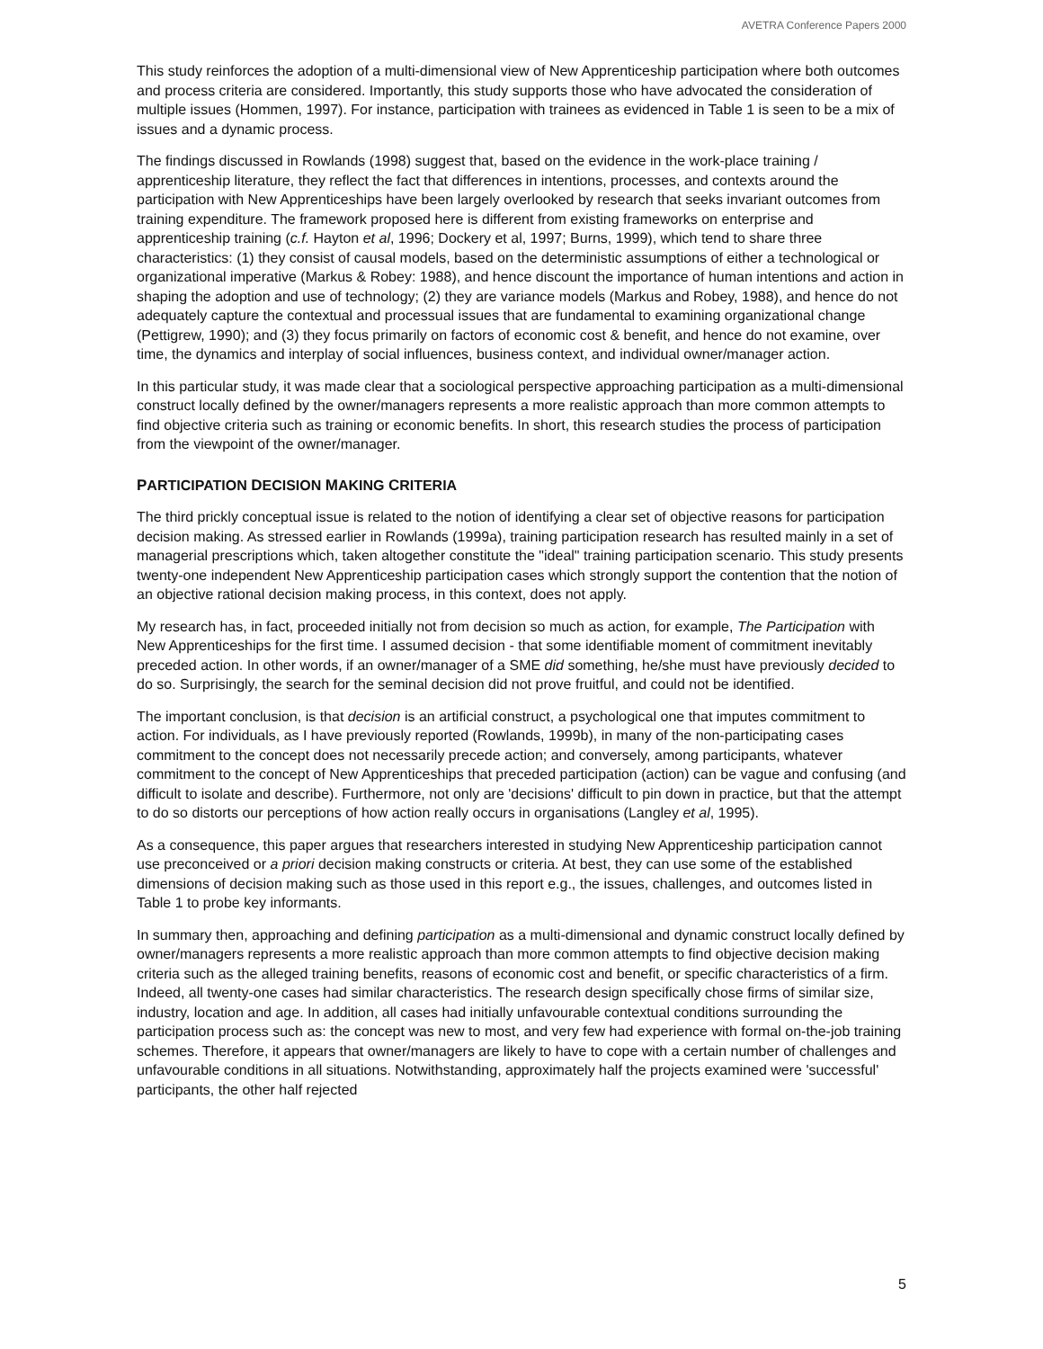AVETRA Conference Papers 2000
This study reinforces the adoption of a multi-dimensional view of New Apprenticeship participation where both outcomes and process criteria are considered. Importantly, this study supports those who have advocated the consideration of multiple issues (Hommen, 1997). For instance, participation with trainees as evidenced in Table 1 is seen to be a mix of issues and a dynamic process.
The findings discussed in Rowlands (1998) suggest that, based on the evidence in the work-place training / apprenticeship literature, they reflect the fact that differences in intentions, processes, and contexts around the participation with New Apprenticeships have been largely overlooked by research that seeks invariant outcomes from training expenditure. The framework proposed here is different from existing frameworks on enterprise and apprenticeship training (c.f. Hayton et al, 1996; Dockery et al, 1997; Burns, 1999), which tend to share three characteristics: (1) they consist of causal models, based on the deterministic assumptions of either a technological or organizational imperative (Markus & Robey: 1988), and hence discount the importance of human intentions and action in shaping the adoption and use of technology; (2) they are variance models (Markus and Robey, 1988), and hence do not adequately capture the contextual and processual issues that are fundamental to examining organizational change (Pettigrew, 1990); and (3) they focus primarily on factors of economic cost & benefit, and hence do not examine, over time, the dynamics and interplay of social influences, business context, and individual owner/manager action.
In this particular study, it was made clear that a sociological perspective approaching participation as a multi-dimensional construct locally defined by the owner/managers represents a more realistic approach than more common attempts to find objective criteria such as training or economic benefits. In short, this research studies the process of participation from the viewpoint of the owner/manager.
PARTICIPATION DECISION MAKING CRITERIA
The third prickly conceptual issue is related to the notion of identifying a clear set of objective reasons for participation decision making. As stressed earlier in Rowlands (1999a), training participation research has resulted mainly in a set of managerial prescriptions which, taken altogether constitute the "ideal" training participation scenario. This study presents twenty-one independent New Apprenticeship participation cases which strongly support the contention that the notion of an objective rational decision making process, in this context, does not apply.
My research has, in fact, proceeded initially not from decision so much as action, for example, The Participation with New Apprenticeships for the first time. I assumed decision - that some identifiable moment of commitment inevitably preceded action. In other words, if an owner/manager of a SME did something, he/she must have previously decided to do so. Surprisingly, the search for the seminal decision did not prove fruitful, and could not be identified.
The important conclusion, is that decision is an artificial construct, a psychological one that imputes commitment to action. For individuals, as I have previously reported (Rowlands, 1999b), in many of the non-participating cases commitment to the concept does not necessarily precede action; and conversely, among participants, whatever commitment to the concept of New Apprenticeships that preceded participation (action) can be vague and confusing (and difficult to isolate and describe). Furthermore, not only are 'decisions' difficult to pin down in practice, but that the attempt to do so distorts our perceptions of how action really occurs in organisations (Langley et al, 1995).
As a consequence, this paper argues that researchers interested in studying New Apprenticeship participation cannot use preconceived or a priori decision making constructs or criteria. At best, they can use some of the established dimensions of decision making such as those used in this report e.g., the issues, challenges, and outcomes listed in Table 1 to probe key informants.
In summary then, approaching and defining participation as a multi-dimensional and dynamic construct locally defined by owner/managers represents a more realistic approach than more common attempts to find objective decision making criteria such as the alleged training benefits, reasons of economic cost and benefit, or specific characteristics of a firm. Indeed, all twenty-one cases had similar characteristics. The research design specifically chose firms of similar size, industry, location and age. In addition, all cases had initially unfavourable contextual conditions surrounding the participation process such as: the concept was new to most, and very few had experience with formal on-the-job training schemes. Therefore, it appears that owner/managers are likely to have to cope with a certain number of challenges and unfavourable conditions in all situations. Notwithstanding, approximately half the projects examined were 'successful' participants, the other half rejected
5